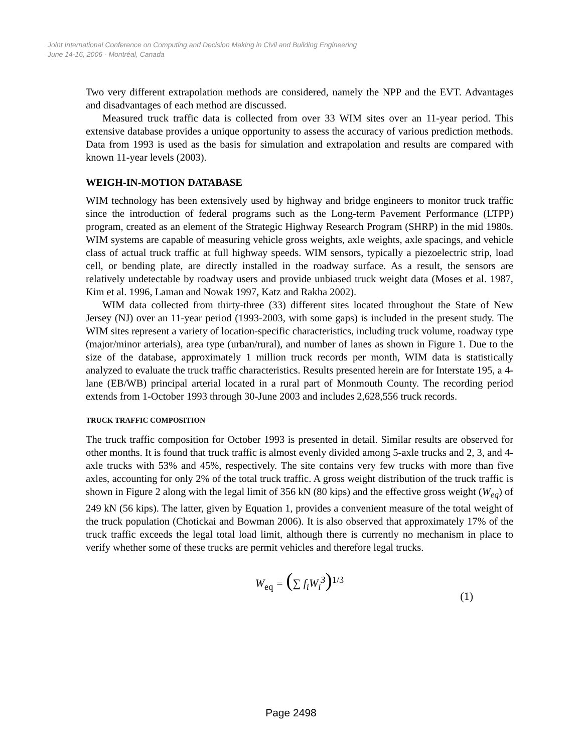Joint International Conference on Computing and Decision Making in Civil and Building Engineering
June 14-16, 2006 - Montréal, Canada
Two very different extrapolation methods are considered, namely the NPP and the EVT. Advantages and disadvantages of each method are discussed.
Measured truck traffic data is collected from over 33 WIM sites over an 11-year period. This extensive database provides a unique opportunity to assess the accuracy of various prediction methods. Data from 1993 is used as the basis for simulation and extrapolation and results are compared with known 11-year levels (2003).
WEIGH-IN-MOTION DATABASE
WIM technology has been extensively used by highway and bridge engineers to monitor truck traffic since the introduction of federal programs such as the Long-term Pavement Performance (LTPP) program, created as an element of the Strategic Highway Research Program (SHRP) in the mid 1980s. WIM systems are capable of measuring vehicle gross weights, axle weights, axle spacings, and vehicle class of actual truck traffic at full highway speeds. WIM sensors, typically a piezoelectric strip, load cell, or bending plate, are directly installed in the roadway surface. As a result, the sensors are relatively undetectable by roadway users and provide unbiased truck weight data (Moses et al. 1987, Kim et al. 1996, Laman and Nowak 1997, Katz and Rakha 2002).
WIM data collected from thirty-three (33) different sites located throughout the State of New Jersey (NJ) over an 11-year period (1993-2003, with some gaps) is included in the present study. The WIM sites represent a variety of location-specific characteristics, including truck volume, roadway type (major/minor arterials), area type (urban/rural), and number of lanes as shown in Figure 1. Due to the size of the database, approximately 1 million truck records per month, WIM data is statistically analyzed to evaluate the truck traffic characteristics. Results presented herein are for Interstate 195, a 4-lane (EB/WB) principal arterial located in a rural part of Monmouth County. The recording period extends from 1-October 1993 through 30-June 2003 and includes 2,628,556 truck records.
TRUCK TRAFFIC COMPOSITION
The truck traffic composition for October 1993 is presented in detail. Similar results are observed for other months. It is found that truck traffic is almost evenly divided among 5-axle trucks and 2, 3, and 4-axle trucks with 53% and 45%, respectively. The site contains very few trucks with more than five axles, accounting for only 2% of the total truck traffic. A gross weight distribution of the truck traffic is shown in Figure 2 along with the legal limit of 356 kN (80 kips) and the effective gross weight (W<sub>eq</sub>) of 249 kN (56 kips). The latter, given by Equation 1, provides a convenient measure of the total weight of the truck population (Chotickai and Bowman 2006). It is also observed that approximately 17% of the truck traffic exceeds the legal total load limit, although there is currently no mechanism in place to verify whether some of these trucks are permit vehicles and therefore legal trucks.
W<sub>eq</sub> = (∑ f<sub>i</sub>W<sub>i</sub><sup>3</sup>)<sup>1/3</sup>
(1)
Page 2498